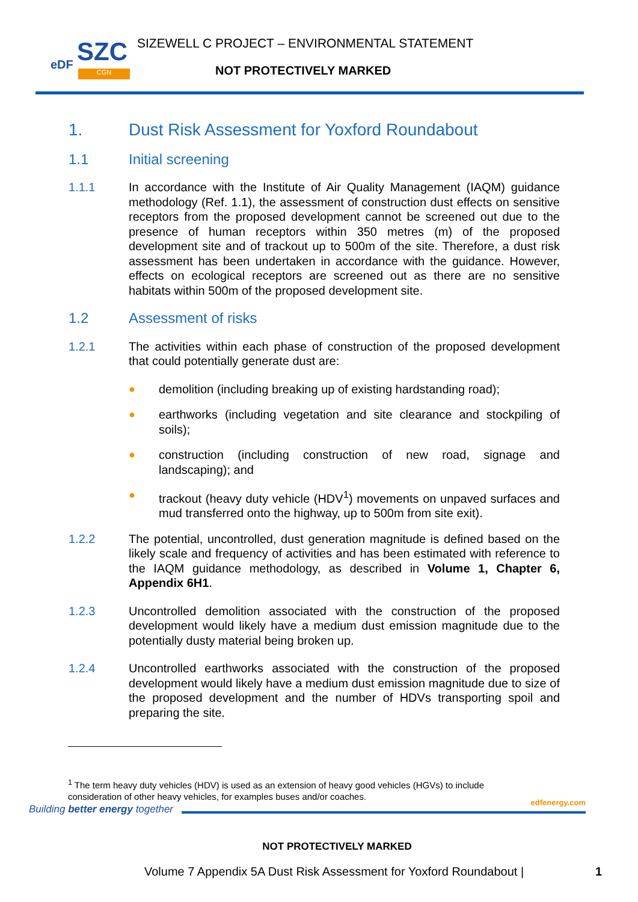SZC eDF
CGN
SIZEWELL C PROJECT – ENVIRONMENTAL STATEMENT
NOT PROTECTIVELY MARKED
1. Dust Risk Assessment for Yoxford Roundabout
1.1 Initial screening
1.1.1 In accordance with the Institute of Air Quality Management (IAQM) guidance methodology (Ref. 1.1), the assessment of construction dust effects on sensitive receptors from the proposed development cannot be screened out due to the presence of human receptors within 350 metres (m) of the proposed development site and of trackout up to 500m of the site. Therefore, a dust risk assessment has been undertaken in accordance with the guidance. However, effects on ecological receptors are screened out as there are no sensitive habitats within 500m of the proposed development site.
1.2 Assessment of risks
1.2.1 The activities within each phase of construction of the proposed development that could potentially generate dust are:
● demolition (including breaking up of existing hardstanding road);
● earthworks (including vegetation and site clearance and stockpiling of soils);
● construction (including construction of new road, signage and landscaping); and
● trackout (heavy duty vehicle (HDV<sup>1</sup>) movements on unpaved surfaces and mud transferred onto the highway, up to 500m from site exit).
1.2.2 The potential, uncontrolled, dust generation magnitude is defined based on the likely scale and frequency of activities and has been estimated with reference to the IAQM guidance methodology, as described in Volume 1, Chapter 6, Appendix 6H1.
1.2.3 Uncontrolled demolition associated with the construction of the proposed development would likely have a medium dust emission magnitude due to the potentially dusty material being broken up.
1.2.4 Uncontrolled earthworks associated with the construction of the proposed development would likely have a medium dust emission magnitude due to size of the proposed development and the number of HDVs transporting spoil and preparing the site.
<sup>1</sup> The term heavy duty vehicles (HDV) is used as an extension of heavy good vehicles (HGVs) to include consideration of other heavy vehicles, for examples buses and/or coaches.
Building better energy together
edfenergy.com
NOT PROTECTIVELY MARKED
Volume 7 Appendix 5A Dust Risk Assessment for Yoxford Roundabout | 1